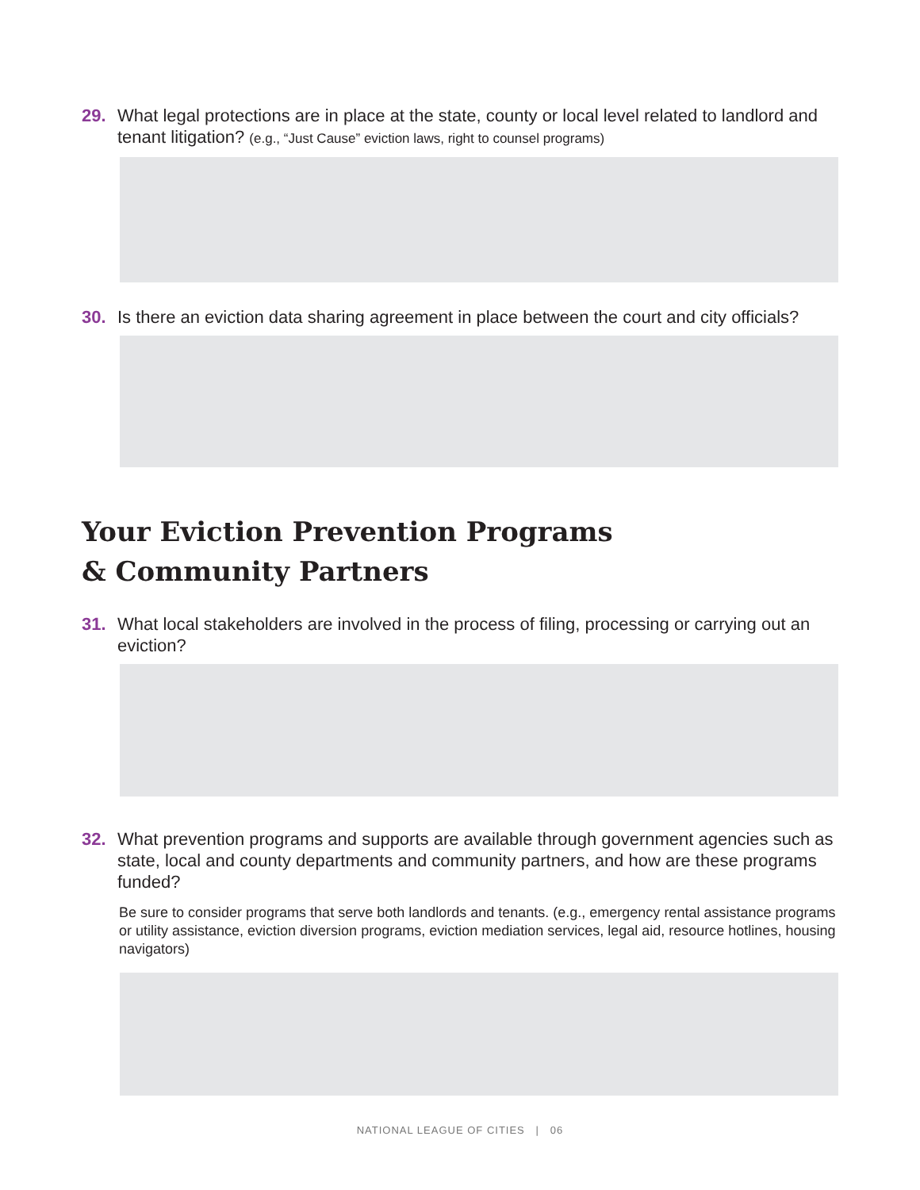29. What legal protections are in place at the state, county or local level related to landlord and tenant litigation? (e.g., “Just Cause” eviction laws, right to counsel programs)
30. Is there an eviction data sharing agreement in place between the court and city officials?
Your Eviction Prevention Programs
& Community Partners
31. What local stakeholders are involved in the process of filing, processing or carrying out an eviction?
32. What prevention programs and supports are available through government agencies such as state, local and county departments and community partners, and how are these programs funded?
Be sure to consider programs that serve both landlords and tenants. (e.g., emergency rental assistance programs or utility assistance, eviction diversion programs, eviction mediation services, legal aid, resource hotlines, housing navigators)
NATIONAL LEAGUE OF CITIES | 06